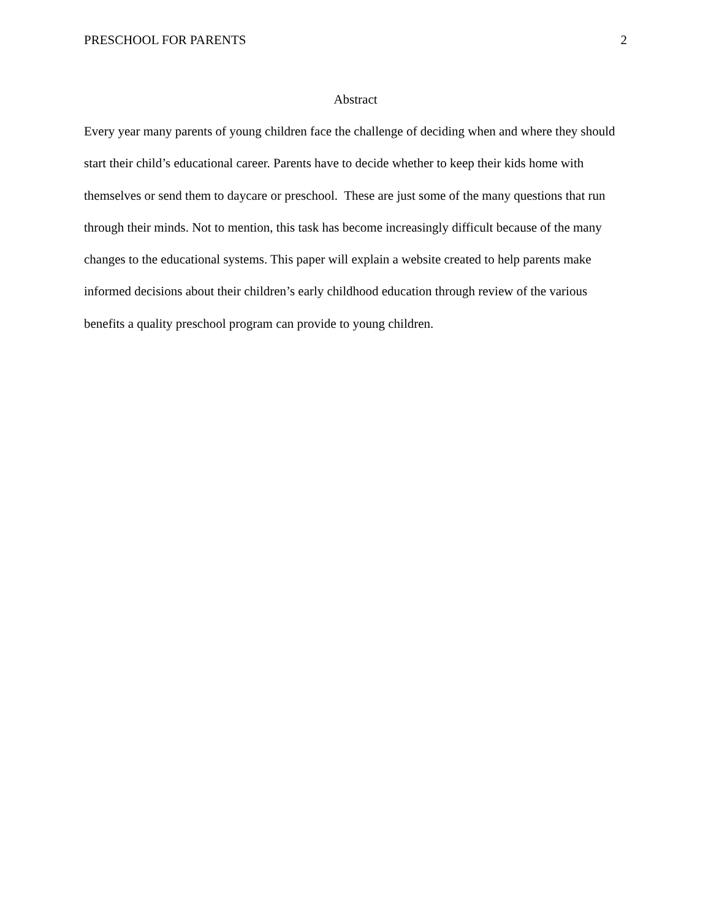PRESCHOOL FOR PARENTS 2
Abstract
Every year many parents of young children face the challenge of deciding when and where they should start their child’s educational career. Parents have to decide whether to keep their kids home with themselves or send them to daycare or preschool. These are just some of the many questions that run through their minds. Not to mention, this task has become increasingly difficult because of the many changes to the educational systems. This paper will explain a website created to help parents make informed decisions about their children’s early childhood education through review of the various benefits a quality preschool program can provide to young children.